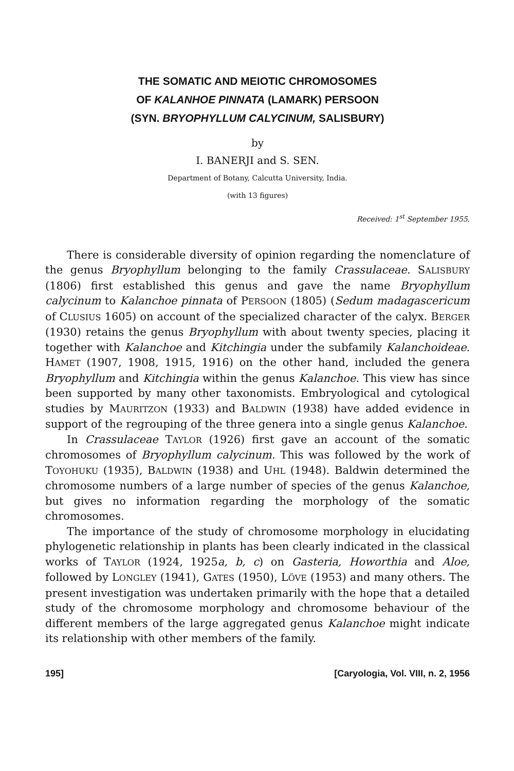THE SOMATIC AND MEIOTIC CHROMOSOMES
OF KALANHOE PINNATA (LAMARK) PERSOON
(SYN. BRYOPHYLLUM CALYCINUM, SALISBURY)
by
I. BANERJI and S. SEN.
Department of Botany, Calcutta University, India.
(with 13 figures)
Received: 1<sup>st</sup> September 1955.
There is considerable diversity of opinion regarding the nomenclature of the genus Bryophyllum belonging to the family Crassulaceae. SALISBURY (1806) first established this genus and gave the name Bryophyllum calycinum to Kalanchoe pinnata of PERSOON (1805) (Sedum madagascericum of CLUSIUS 1605) on account of the specialized character of the calyx. BERGER (1930) retains the genus Bryophyllum with about twenty species, placing it together with Kalanchoe and Kitchingia under the subfamily Kalanchoideae. HAMET (1907, 1908, 1915, 1916) on the other hand, included the genera Bryophyllum and Kitchingia within the genus Kalanchoe. This view has since been supported by many other taxonomists. Embryological and cytological studies by MAURITZON (1933) and BALDWIN (1938) have added evidence in support of the regrouping of the three genera into a single genus Kalanchoe.
In Crassulaceae TAYLOR (1926) first gave an account of the somatic chromosomes of Bryophyllum calycinum. This was followed by the work of TOYOHUKU (1935), BALDWIN (1938) and UHL (1948). Baldwin determined the chromosome numbers of a large number of species of the genus Kalanchoe, but gives no information regarding the morphology of the somatic chromosomes.
The importance of the study of chromosome morphology in elucidating phylogenetic relationship in plants has been clearly indicated in the classical works of TAYLOR (1924, 1925a, b, c) on Gasteria, Howorthia and Aloe, followed by LONGLEY (1941), GATES (1950), LÖVE (1953) and many others. The present investigation was undertaken primarily with the hope that a detailed study of the chromosome morphology and chromosome behaviour of the different members of the large aggregated genus Kalanchoe might indicate its relationship with other members of the family.
195] [Caryologia, Vol. VIII, n. 2, 1956